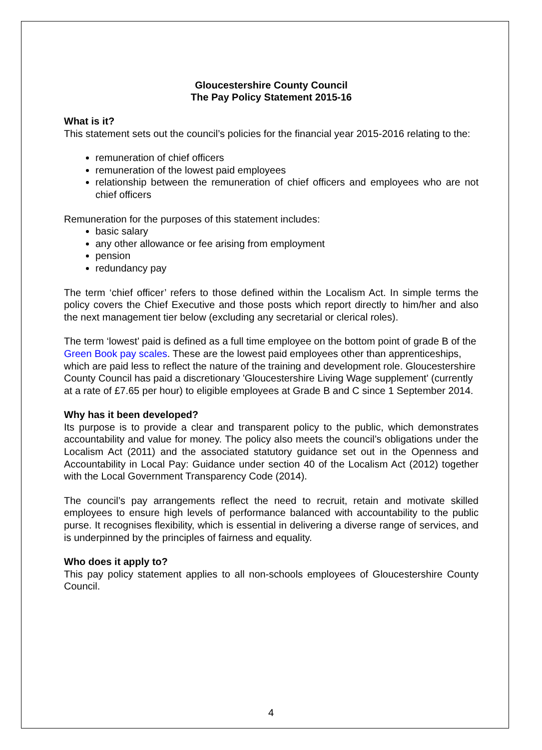Gloucestershire County Council
The Pay Policy Statement 2015-16
What is it?
This statement sets out the council’s policies for the financial year 2015-2016 relating to the:
remuneration of chief officers
remuneration of the lowest paid employees
relationship between the remuneration of chief officers and employees who are not chief officers
Remuneration for the purposes of this statement includes:
basic salary
any other allowance or fee arising from employment
pension
redundancy pay
The term ‘chief officer’ refers to those defined within the Localism Act. In simple terms the policy covers the Chief Executive and those posts which report directly to him/her and also the next management tier below (excluding any secretarial or clerical roles).
The term ‘lowest’ paid is defined as a full time employee on the bottom point of grade B of the Green Book pay scales. These are the lowest paid employees other than apprenticeships, which are paid less to reflect the nature of the training and development role. Gloucestershire County Council has paid a discretionary 'Gloucestershire Living Wage supplement' (currently at a rate of £7.65 per hour) to eligible employees at Grade B and C since 1 September 2014.
Why has it been developed?
Its purpose is to provide a clear and transparent policy to the public, which demonstrates accountability and value for money. The policy also meets the council’s obligations under the Localism Act (2011) and the associated statutory guidance set out in the Openness and Accountability in Local Pay: Guidance under section 40 of the Localism Act (2012) together with the Local Government Transparency Code (2014).
The council’s pay arrangements reflect the need to recruit, retain and motivate skilled employees to ensure high levels of performance balanced with accountability to the public purse. It recognises flexibility, which is essential in delivering a diverse range of services, and is underpinned by the principles of fairness and equality.
Who does it apply to?
This pay policy statement applies to all non-schools employees of Gloucestershire County Council.
4